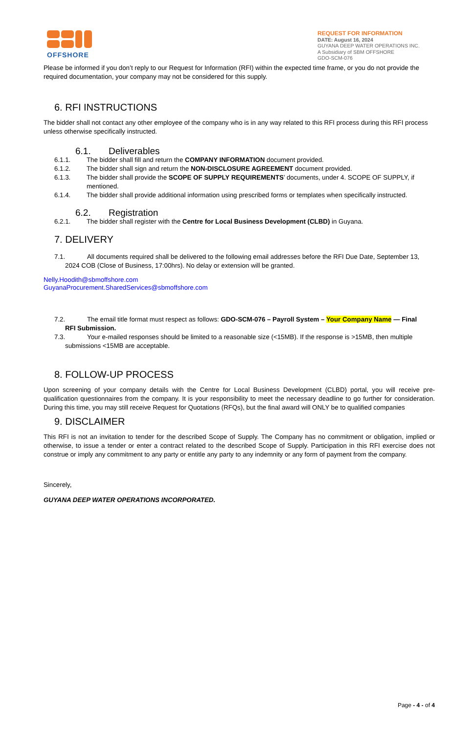OFFSHORE
REQUEST FOR INFORMATION
DATE: August 16, 2024
GUYANA DEEP WATER OPERATIONS INC.
A Subsidiary of SBM OFFSHORE
GDO-SCM-076
Please be informed if you don’t reply to our Request for Information (RFI) within the expected time frame, or you do not provide the required documentation, your company may not be considered for this supply.
6. RFI INSTRUCTIONS
The bidder shall not contact any other employee of the company who is in any way related to this RFI process during this RFI process unless otherwise specifically instructed.
6.1. Deliverables
6.1.1. The bidder shall fill and return the COMPANY INFORMATION document provided.
6.1.2. The bidder shall sign and return the NON-DISCLOSURE AGREEMENT document provided.
6.1.3. The bidder shall provide the SCOPE OF SUPPLY REQUIREMENTS’ documents, under 4. SCOPE OF SUPPLY, if mentioned.
6.1.4. The bidder shall provide additional information using prescribed forms or templates when specifically instructed.
6.2. Registration
6.2.1. The bidder shall register with the Centre for Local Business Development (CLBD) in Guyana.
7. DELIVERY
7.1. All documents required shall be delivered to the following email addresses before the RFI Due Date, September 13,
2024 COB (Close of Business, 17:00hrs). No delay or extension will be granted.
Nelly.Hoodith@sbmoffshore.com
GuyanaProcurement.SharedServices@sbmoffshore.com
7.2. The email title format must respect as follows: GDO-SCM-076 – Payroll System – Your Company Name — Final
RFI Submission.
7.3. Your e-mailed responses should be limited to a reasonable size (<15MB). If the response is >15MB, then multiple
submissions <15MB are acceptable.
8. FOLLOW-UP PROCESS
Upon screening of your company details with the Centre for Local Business Development (CLBD) portal, you will receive pre-qualification questionnaires from the company. It is your responsibility to meet the necessary deadline to go further for consideration. During this time, you may still receive Request for Quotations (RFQs), but the final award will ONLY be to qualified companies
9. DISCLAIMER
This RFI is not an invitation to tender for the described Scope of Supply. The Company has no commitment or obligation, implied or otherwise, to issue a tender or enter a contract related to the described Scope of Supply. Participation in this RFI exercise does not construe or imply any commitment to any party or entitle any party to any indemnity or any form of payment from the company.
Sincerely,
GUYANA DEEP WATER OPERATIONS INCORPORATED.
Page - 4 - of 4